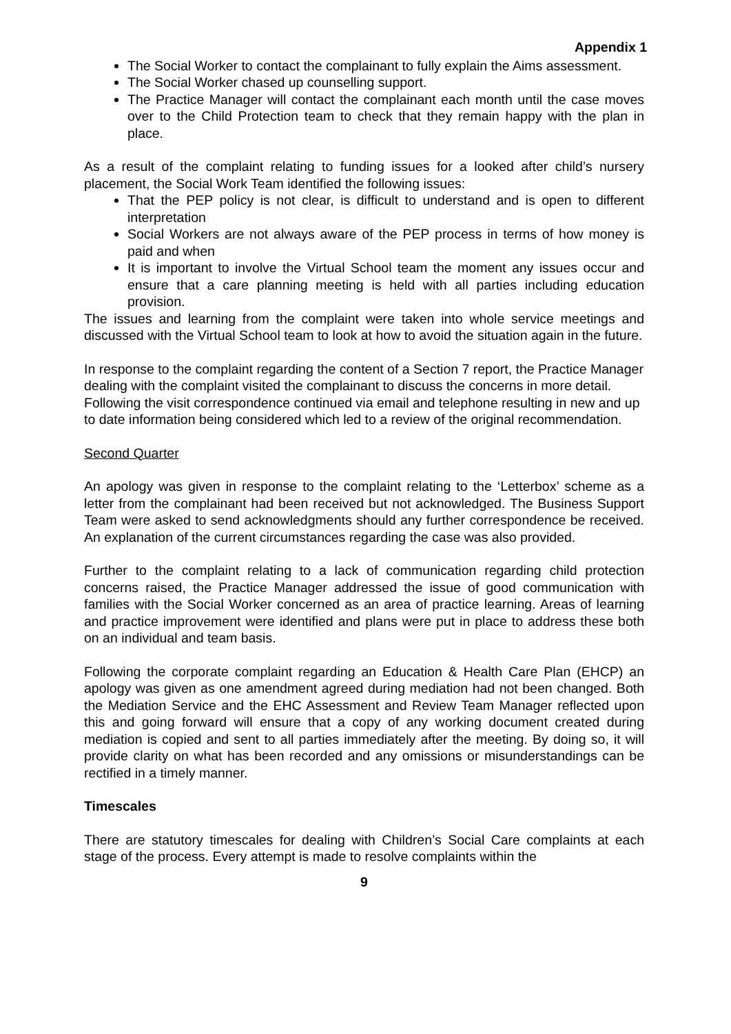Appendix 1
The Social Worker to contact the complainant to fully explain the Aims assessment.
The Social Worker chased up counselling support.
The Practice Manager will contact the complainant each month until the case moves over to the Child Protection team to check that they remain happy with the plan in place.
As a result of the complaint relating to funding issues for a looked after child’s nursery placement, the Social Work Team identified the following issues:
That the PEP policy is not clear, is difficult to understand and is open to different interpretation
Social Workers are not always aware of the PEP process in terms of how money is paid and when
It is important to involve the Virtual School team the moment any issues occur and ensure that a care planning meeting is held with all parties including education provision.
The issues and learning from the complaint were taken into whole service meetings and discussed with the Virtual School team to look at how to avoid the situation again in the future.
In response to the complaint regarding the content of a Section 7 report, the Practice Manager dealing with the complaint visited the complainant to discuss the concerns in more detail. Following the visit correspondence continued via email and telephone resulting in new and up to date information being considered which led to a review of the original recommendation.
Second Quarter
An apology was given in response to the complaint relating to the ‘Letterbox’ scheme as a letter from the complainant had been received but not acknowledged. The Business Support Team were asked to send acknowledgments should any further correspondence be received. An explanation of the current circumstances regarding the case was also provided.
Further to the complaint relating to a lack of communication regarding child protection concerns raised, the Practice Manager addressed the issue of good communication with families with the Social Worker concerned as an area of practice learning. Areas of learning and practice improvement were identified and plans were put in place to address these both on an individual and team basis.
Following the corporate complaint regarding an Education & Health Care Plan (EHCP) an apology was given as one amendment agreed during mediation had not been changed. Both the Mediation Service and the EHC Assessment and Review Team Manager reflected upon this and going forward will ensure that a copy of any working document created during mediation is copied and sent to all parties immediately after the meeting. By doing so, it will provide clarity on what has been recorded and any omissions or misunderstandings can be rectified in a timely manner.
Timescales
There are statutory timescales for dealing with Children’s Social Care complaints at each stage of the process. Every attempt is made to resolve complaints within the
9